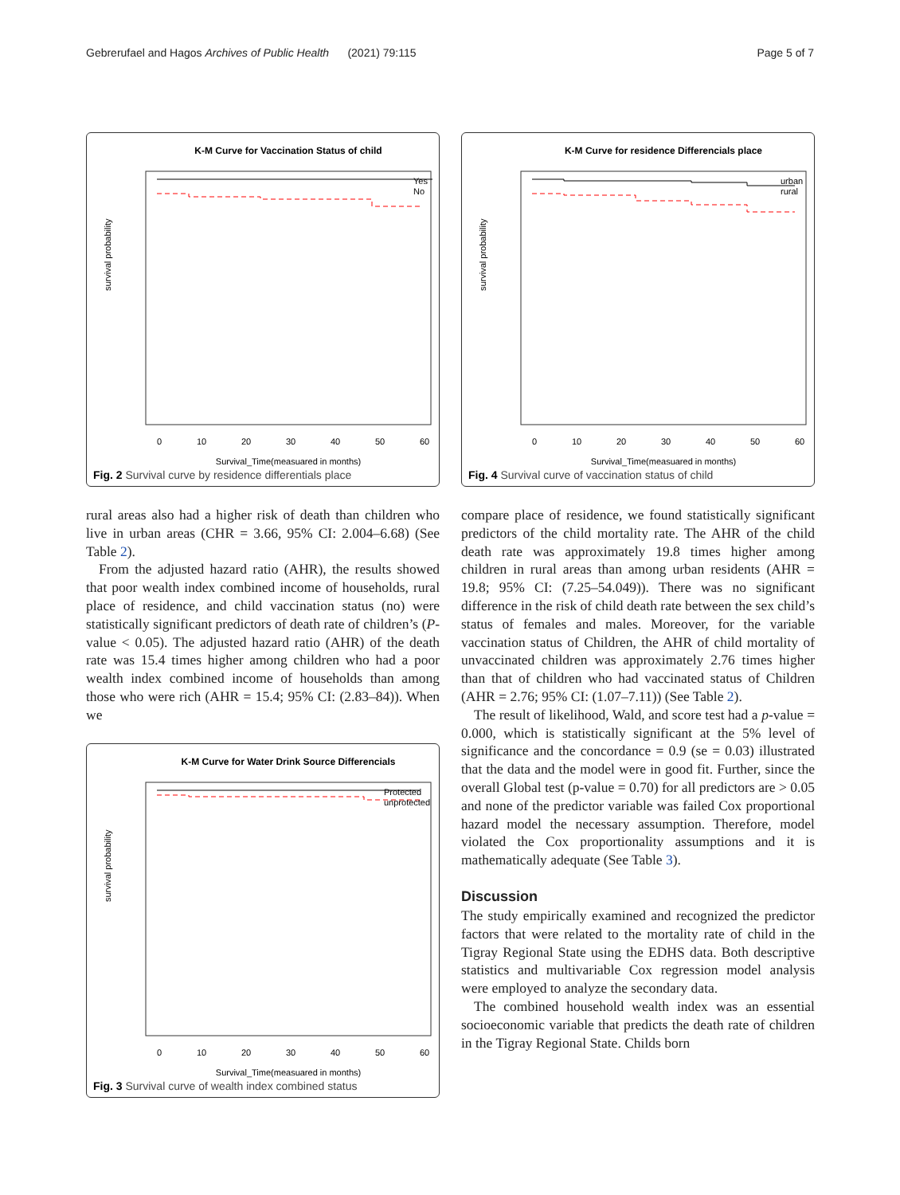Gebrerufael and Hagos Archives of Public Health (2021) 79:115 Page 5 of 7
K-M Curve for Vaccination Status of child
Yes
No
survival probability
0
10
20
30
40
50
60
Survival_Time(measuared in months)
Fig. 2 Survival curve by residence differentials place
rural areas also had a higher risk of death than children who live in urban areas (CHR = 3.66, 95% CI: 2.004–6.68) (See Table 2).
From the adjusted hazard ratio (AHR), the results showed that poor wealth index combined income of households, rural place of residence, and child vaccination status (no) were statistically significant predictors of death rate of children’s (P-value < 0.05). The adjusted hazard ratio (AHR) of the death rate was 15.4 times higher among children who had a poor wealth index combined income of households than among those who were rich (AHR = 15.4; 95% CI: (2.83–84)). When we
K-M Curve for Water Drink Source Differencials
Protected
unprotected
survival probability
0
10
20
30
40
50
60
Survival_Time(measuared in months)
Fig. 3 Survival curve of wealth index combined status
K-M Curve for residence Differencials place
urban
rural
survival probability
0
10
20
30
40
50
60
Survival_Time(measuared in months)
Fig. 4 Survival curve of vaccination status of child
compare place of residence, we found statistically significant predictors of the child mortality rate. The AHR of the child death rate was approximately 19.8 times higher among children in rural areas than among urban residents (AHR = 19.8; 95% CI: (7.25–54.049)). There was no significant difference in the risk of child death rate between the sex child’s status of females and males. Moreover, for the variable vaccination status of Children, the AHR of child mortality of unvaccinated children was approximately 2.76 times higher than that of children who had vaccinated status of Children (AHR = 2.76; 95% CI: (1.07–7.11)) (See Table 2).
The result of likelihood, Wald, and score test had a p-value = 0.000, which is statistically significant at the 5% level of significance and the concordance = 0.9 (se = 0.03) illustrated that the data and the model were in good fit. Further, since the overall Global test (p-value = 0.70) for all predictors are > 0.05 and none of the predictor variable was failed Cox proportional hazard model the necessary assumption. Therefore, model violated the Cox proportionality assumptions and it is mathematically adequate (See Table 3).
Discussion
The study empirically examined and recognized the predictor factors that were related to the mortality rate of child in the Tigray Regional State using the EDHS data. Both descriptive statistics and multivariable Cox regression model analysis were employed to analyze the secondary data.
The combined household wealth index was an essential socioeconomic variable that predicts the death rate of children in the Tigray Regional State. Childs born